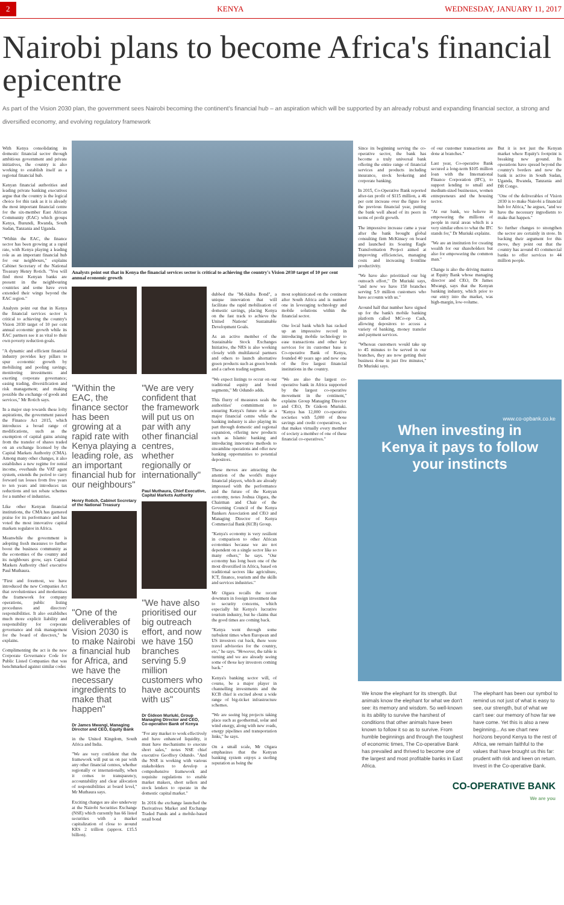2 KENYA WEDNESDAY, JANUARY 11, 2017
Nairobi plans to become Africa's financial epicentre
As part of the Vision 2030 plan, the government sees Nairobi becoming the continent's financial hub – an aspiration which will be supported by an already robust and expanding financial sector, a strong and diversified economy, and evolving regulatory framework
With Kenya consolidating its domestic financial sector through ambitious government and private initiatives, the country is also working to establish itself as a regional financial hub.
Kenyan financial authorities and leading private banking executives argue that the country is the logical choice for this task as it is already the most important financial centre for the six-member East African Community (EAC) which groups Kenya, Burundi, Rwanda, South Sudan, Tanzania and Uganda.
"Within the EAC, the finance sector has been growing at a rapid rate, with Kenya playing a leading role as an important financial hub for our neighbours," explains Cabinet Secretary of the National Treasury Henry Rotich. "You will find most Kenyan banks are present in the neighbouring countries and some have even extended their wings beyond the EAC region."
Analysts point out that in Kenya the financial services sector is critical to achieving the country's Vision 2030 target of 10 per cent annual economic growth while its EAC partners see it as vital to their own poverty reduction goals.
"A dynamic and efficient financial industry provides key pillars to spur economic growth by mobilising and pooling savings; monitoring investments and exerting corporate governance; easing trading, diversification and risk management; and making possible the exchange of goods and services," Mr Rotich says.
In a major step towards these lofty aspirations, the government passed the Finance Act 2015, which introduces a broad range of modifications, such as the exemption of capital gains arising from the transfer of shares traded on an exchange licensed by the Capital Markets Authority (CMA). Among many other changes, it also establishes a new regime for rental income, overhauls the VAT agent system, extends the period to carry forward tax losses from five years to ten years and introduces tax reductions and tax rebate schemes for a number of industries.
Like other Kenyan financial institutions, the CMA has garnered praise for its performance and has voted the most innovative capital markets regulator in Africa.
Meanwhile the government is adopting fresh measures to further boost the business community as the economies of the country and its neighbours grow, says Capital Markets Authority chief executive Paul Muthaura.
"First and foremost, we have introduced the new Companies Act that revolutionises and modernises the framework for company operations, public listing procedures and directors' responsibilities. It also establishes much more explicit liability and responsibility for corporate governance and risk management for the board of directors," he explains.
Complimenting the act is the new Corporate Governance Code for Public Listed Companies that was benchmarked against similar codes
Analysts point out that in Kenya the financial services sector is critical to achieving the country's Vision 2030 target of 10 per cent annual economic growth
"Within the EAC, the finance sector has been growing at a rapid rate with Kenya playing a leading role, as an important financial hub for our neighbours"
Henry Rotich, Cabinet Secretary of the National Treasury
"One of the deliverables of Vision 2030 is to make Nairobi a financial hub for Africa, and we have the necessary ingredients to make that happen"
Dr James Mwangi, Managing Director and CEO, Equity Bank
in the United Kingdom, South Africa and India.
"We are very confident that the framework will put us on par with any other financial centres, whether regionally or internationally, when it comes to transparency, accountability and clear allocation of responsibilities at board level," Mr Muthaura says.
Exciting changes are also underway at the Nairobi Securities Exchange (NSE) which currently has 66 listed securities with a market capitalization of close to around KES 2 trillion (approx. £15.5 billion).
"We are very confident that the framework will put us on par with any other financial centres, whether regionally or internationally"
Paul Muthaura, Chief Executive, Capital Markets Authority
"We have also prioritised our big outreach effort, and now we have 150 branches serving 5.9 million customers who have accounts with us"
Dr Gideon Muriuki, Group Managing Director and CEO, Co-operative Bank of Kenya
"For any market to work effectively and have enhanced liquidity, it must have mechanisms to execute short sales," notes NSE chief executive Geoffrey Odundo. "And the NSE is working with various stakeholders to develop a comprehensive framework and requisite regulations to enable market makers, short sellers and stock lenders to operate in the domestic capital market."
In 2016 the exchange launched the Derivatives Market and Exchange Traded Funds and a mobile-based retail bond
dubbed the "M-Akiba Bond", a unique innovation that will facilitate the rapid mobilisation of domestic savings, placing Kenya on the fast track to achieve the United Nations' Sustainable Development Goals.
As an active member of the Sustainable Stock Exchanges Initiative, the NES is also working closely with multilateral partners and others to launch alternative green products such as green bonds and a carbon trading segment.
"We expect listings to occur on our traditional equity and bond segments," Mr Odundo adds.
This flurry of measures seals the authorities' commitment to ensuring Kenya's future role as a major financial centre while the banking industry is also playing its part through domestic and regional expansion, offering new products such as Islamic banking and introducing innovative methods to streamline operations and offer new banking opportunities to potential depositors.
These moves are attracting the attention of the world's major financial players, which are already impressed with the performance and the future of the Kenyan economy, notes Joshua Oigara, the Chairman and Chair of the Governing Council of the Kenya Bankers Association and CEO and Managing Director of Kenya Commercial Bank (KCB) Group.
"Kenya's economy is very resilient in comparison to other African economies because we are not dependent on a single sector like so many others," he says. "Our economy has long been one of the most diversified in Africa, based on traditional sectors like agriculture, ICT, finance, tourism and the skills and services industries."
Mr Oigara recalls the recent downturn in foreign investment due to security concerns, which especially hit Kenya's lucrative tourism industry, but he claims that the good times are coming back.
"Kenya went through some turbulent times when European and US investors cut back, there were travel advisories for the country, etc," he says. "However, the table is turning and we are already seeing some of those key investors coming back."
Kenya's banking sector will, of course, be a major player in channelling investments and the KCB chief is excited about a wide range of big-ticket infrastructure schemes.
"We are seeing big projects taking place such as geothermal, solar and wind energy, along with new roads, energy pipelines and transportation links," he says.
On a small scale, Mr Oigara emphasizes that the Kenyan banking system enjoys a sterling reputation as being the
most sophisticated on the continent after South Africa and is number one in leveraging technology and mobile solutions within the financial sector.
One local bank which has racked up an impressive record in introducing mobile technology to ease transactions and other key services for its customer base is Co-operative Bank of Kenya, founded 40 years ago and now one of the five largest financial institutions in the country.
"We are also the largest co-operative bank in Africa supported by the largest co-operative movement in the continent," explains Group Managing Director and CEO, Dr Gideon Muriuki. "Kenya has 12,000 co-operative societies with 5,000 of those savings and credit cooperatives, so that makes virtually every member of society a member of one of these financial co-operatives."
Since its beginning serving the co-operative sector, the bank has become a truly universal bank offering the entire range of financial services and products including insurance, stock brokering and corporate banking.
In 2015, Co-Operative Bank reported after-tax profit of $115 million, a 46 per cent increase over the figure for the previous financial year, putting the bank well ahead of its peers in terms of profit growth.
The impressive increase came a year after the bank brought global consulting firm McKinsey on board and launched its Soaring Eagle Transformation Project aimed at improving efficiencies, managing costs and increasing frontline productivity.
"We have also prioritised our big outreach effort," Dr Muriuki says, "and now we have 150 branches serving 5.9 million customers who have accounts with us."
Around half that number have signed up for the bank's mobile banking platform called MCo-op Cash, allowing depositors to access a variety of banking, money transfer and payment services.
"Whereas customers would take up to 45 minutes to be served in our branches, they are now getting their business done in just five minutes," Dr Muriuki says.
of our customer transactions are done at branches."
Last year, Co-operative Bank secured a long-term $105 million loan with the International Finance Corporation (IFC), to support lending to small and medium-sized businesses, women entrepreneurs and the housing sector.
"At our bank, we believe in empowering the millions of people in rural areas which is a very similar ethos to what the IFC stands for," Dr Muriuki explains.
"We are an institution for creating wealth for our shareholders but also for empowering the common man."
Change is also the driving mantra at Equity Bank whose managing director and CEO, Dr James Mwangi, says that the Kenyan banking industry, which prior to our entry into the market, was high-margin, low-volume.
But it is not just the Kenyan market where Equity's footprint is breaking new ground. Its operations have spread beyond the country's borders and now the bank is active in South Sudan, Uganda, Rwanda, Tanzania and DR Congo.
"One of the deliverables of Vision 2030 is to make Nairobi a financial hub for Africa," he argues, "and we have the necessary ingredients to make that happen."
So further changes to strengthen the sector are certainly in store. In backing their argument for this move, they point out that the country has around 43 commercial banks to offer services to 44 million people.
www.co-opbank.co.ke
When investing in
Kenya it pays to follow
your instincts
We know the elephant for its strength. But animals know the elephant for what we don't see: its memory and wisdom. So well-known is its ability to survive the harshest of conditions that other animals have been known to follow it so as to survive. From humble beginnings and through the toughest of economic times, The Co-operative Bank has prevailed and thrived to become one of the largest and most profitable banks in East Africa.
The elephant has been our symbol to remind us not just of what is easy to see, our strength, but of what we can't see: our memory of how far we have come. Yet this is also a new beginning... As we chart new horizons beyond Kenya to the rest of Africa, we remain faithful to the values that have brought us this far: prudent with risk and keen on return.
Invest in the Co-operative Bank.
CO-OPERATIVE BANK
We are you